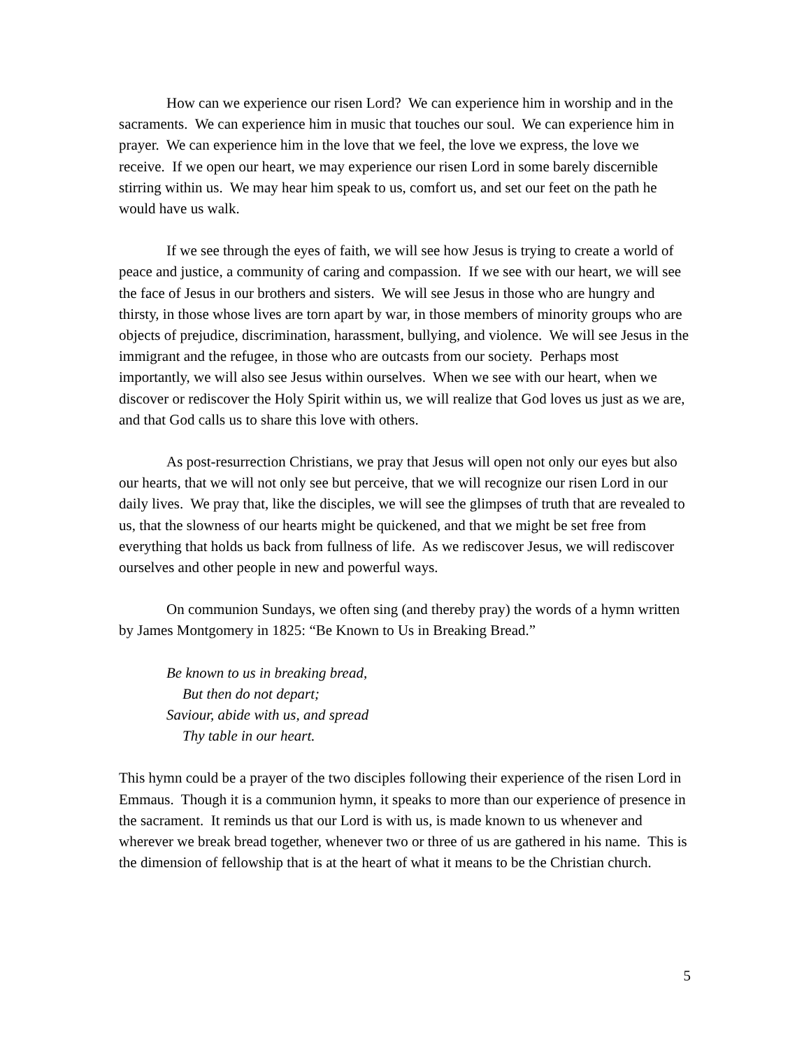How can we experience our risen Lord? We can experience him in worship and in the sacraments. We can experience him in music that touches our soul. We can experience him in prayer. We can experience him in the love that we feel, the love we express, the love we receive. If we open our heart, we may experience our risen Lord in some barely discernible stirring within us. We may hear him speak to us, comfort us, and set our feet on the path he would have us walk.
If we see through the eyes of faith, we will see how Jesus is trying to create a world of peace and justice, a community of caring and compassion. If we see with our heart, we will see the face of Jesus in our brothers and sisters. We will see Jesus in those who are hungry and thirsty, in those whose lives are torn apart by war, in those members of minority groups who are objects of prejudice, discrimination, harassment, bullying, and violence. We will see Jesus in the immigrant and the refugee, in those who are outcasts from our society. Perhaps most importantly, we will also see Jesus within ourselves. When we see with our heart, when we discover or rediscover the Holy Spirit within us, we will realize that God loves us just as we are, and that God calls us to share this love with others.
As post-resurrection Christians, we pray that Jesus will open not only our eyes but also our hearts, that we will not only see but perceive, that we will recognize our risen Lord in our daily lives. We pray that, like the disciples, we will see the glimpses of truth that are revealed to us, that the slowness of our hearts might be quickened, and that we might be set free from everything that holds us back from fullness of life. As we rediscover Jesus, we will rediscover ourselves and other people in new and powerful ways.
On communion Sundays, we often sing (and thereby pray) the words of a hymn written by James Montgomery in 1825: “Be Known to Us in Breaking Bread.”
Be known to us in breaking bread,
But then do not depart;
Saviour, abide with us, and spread
Thy table in our heart.
This hymn could be a prayer of the two disciples following their experience of the risen Lord in Emmaus. Though it is a communion hymn, it speaks to more than our experience of presence in the sacrament. It reminds us that our Lord is with us, is made known to us whenever and wherever we break bread together, whenever two or three of us are gathered in his name. This is the dimension of fellowship that is at the heart of what it means to be the Christian church.
5